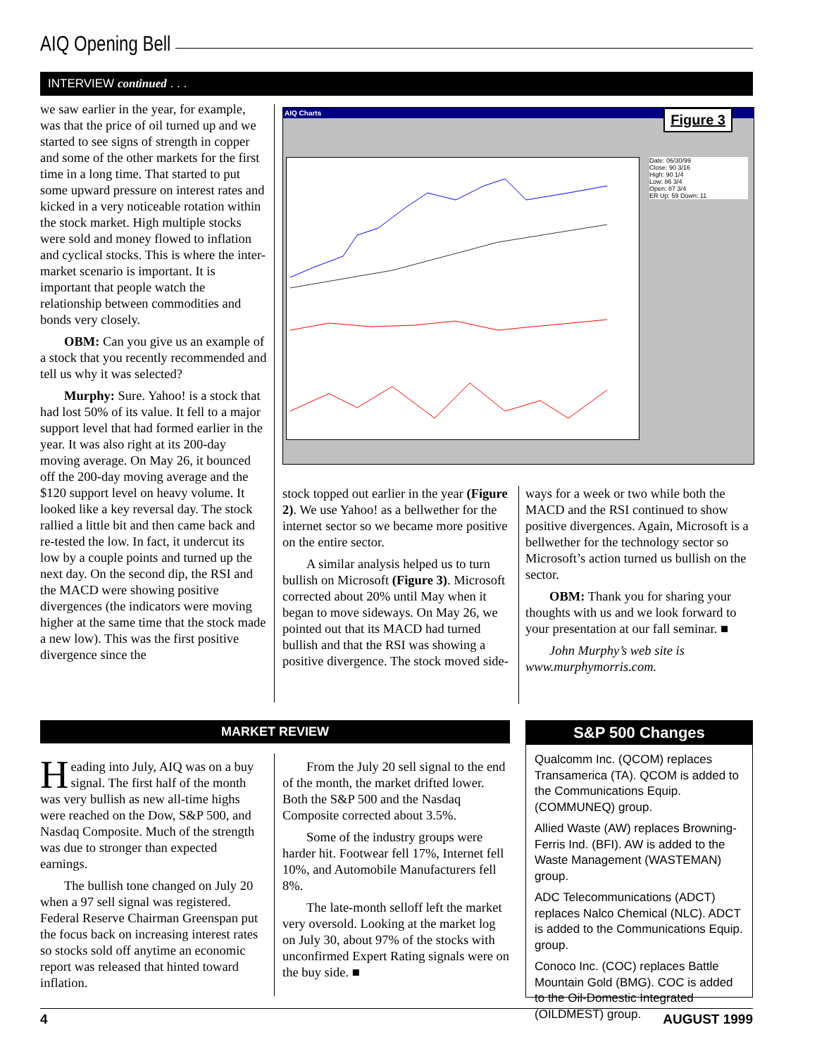AIQ Opening Bell
INTERVIEW continued . . .
we saw earlier in the year, for example, was that the price of oil turned up and we started to see signs of strength in copper and some of the other markets for the first time in a long time. That started to put some upward pressure on interest rates and kicked in a very noticeable rotation within the stock market. High multiple stocks were sold and money flowed to inflation and cyclical stocks. This is where the inter-market scenario is important. It is important that people watch the relationship between commodities and bonds very closely.
OBM: Can you give us an example of a stock that you recently recommended and tell us why it was selected?
Murphy: Sure. Yahoo! is a stock that had lost 50% of its value. It fell to a major support level that had formed earlier in the year. It was also right at its 200-day moving average. On May 26, it bounced off the 200-day moving average and the $120 support level on heavy volume. It looked like a key reversal day. The stock rallied a little bit and then came back and re-tested the low. In fact, it undercut its low by a couple points and turned up the next day. On the second dip, the RSI and the MACD were showing positive divergences (the indicators were moving higher at the same time that the stock made a new low). This was the first positive divergence since the
AIQ Charts
Date: 06/30/99
Close: 90 3/16
High: 90 1/4
Low: 86 3/4
Open: 87 3/4
ER Up: 59 Down: 11
Figure 3
stock topped out earlier in the year (Figure 2). We use Yahoo! as a bellwether for the internet sector so we became more positive on the entire sector.
A similar analysis helped us to turn bullish on Microsoft (Figure 3). Microsoft corrected about 20% until May when it began to move sideways. On May 26, we pointed out that its MACD had turned bullish and that the RSI was showing a positive divergence. The stock moved side-
ways for a week or two while both the MACD and the RSI continued to show positive divergences. Again, Microsoft is a bellwether for the technology sector so Microsoft’s action turned us bullish on the sector.
OBM: Thank you for sharing your thoughts with us and we look forward to your presentation at our fall seminar. ■
John Murphy’s web site is www.murphymorris.com.
MARKET REVIEW
Heading into July, AIQ was on a buy signal. The first half of the month was very bullish as new all-time highs were reached on the Dow, S&P 500, and Nasdaq Composite. Much of the strength was due to stronger than expected earnings.
The bullish tone changed on July 20 when a 97 sell signal was registered. Federal Reserve Chairman Greenspan put the focus back on increasing interest rates so stocks sold off anytime an economic report was released that hinted toward inflation.
From the July 20 sell signal to the end of the month, the market drifted lower. Both the S&P 500 and the Nasdaq Composite corrected about 3.5%.
Some of the industry groups were harder hit. Footwear fell 17%, Internet fell 10%, and Automobile Manufacturers fell 8%.
The late-month selloff left the market very oversold. Looking at the market log on July 30, about 97% of the stocks with unconfirmed Expert Rating signals were on the buy side. ■
S&P 500 Changes
Qualcomm Inc. (QCOM) replaces Transamerica (TA). QCOM is added to the Communications Equip. (COMMUNEQ) group.
Allied Waste (AW) replaces Browning-Ferris Ind. (BFI). AW is added to the Waste Management (WASTEMAN) group.
ADC Telecommunications (ADCT) replaces Nalco Chemical (NLC). ADCT is added to the Communications Equip. group.
Conoco Inc. (COC) replaces Battle Mountain Gold (BMG). COC is added to the Oil-Domestic Integrated (OILDMEST) group.
4 AUGUST 1999